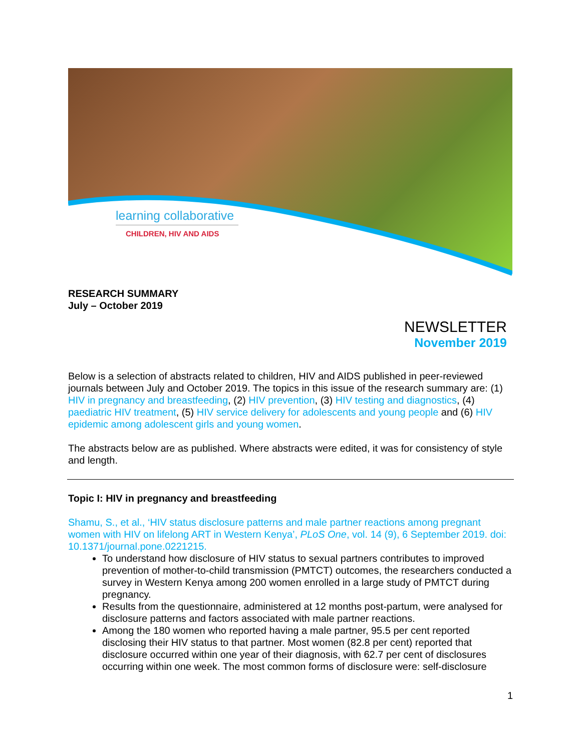learning collaborative
CHILDREN, HIV AND AIDS
RESEARCH SUMMARY
July – October 2019
NEWSLETTER
November 2019
Below is a selection of abstracts related to children, HIV and AIDS published in peer-reviewed journals between July and October 2019. The topics in this issue of the research summary are: (1) HIV in pregnancy and breastfeeding, (2) HIV prevention, (3) HIV testing and diagnostics, (4) paediatric HIV treatment, (5) HIV service delivery for adolescents and young people and (6) HIV epidemic among adolescent girls and young women.
The abstracts below are as published. Where abstracts were edited, it was for consistency of style and length.
Topic I: HIV in pregnancy and breastfeeding
Shamu, S., et al., ‘HIV status disclosure patterns and male partner reactions among pregnant women with HIV on lifelong ART in Western Kenya’, PLoS One, vol. 14 (9), 6 September 2019. doi: 10.1371/journal.pone.0221215.
To understand how disclosure of HIV status to sexual partners contributes to improved prevention of mother-to-child transmission (PMTCT) outcomes, the researchers conducted a survey in Western Kenya among 200 women enrolled in a large study of PMTCT during pregnancy.
Results from the questionnaire, administered at 12 months post-partum, were analysed for disclosure patterns and factors associated with male partner reactions.
Among the 180 women who reported having a male partner, 95.5 per cent reported disclosing their HIV status to that partner. Most women (82.8 per cent) reported that disclosure occurred within one year of their diagnosis, with 62.7 per cent of disclosures occurring within one week. The most common forms of disclosure were: self-disclosure
1